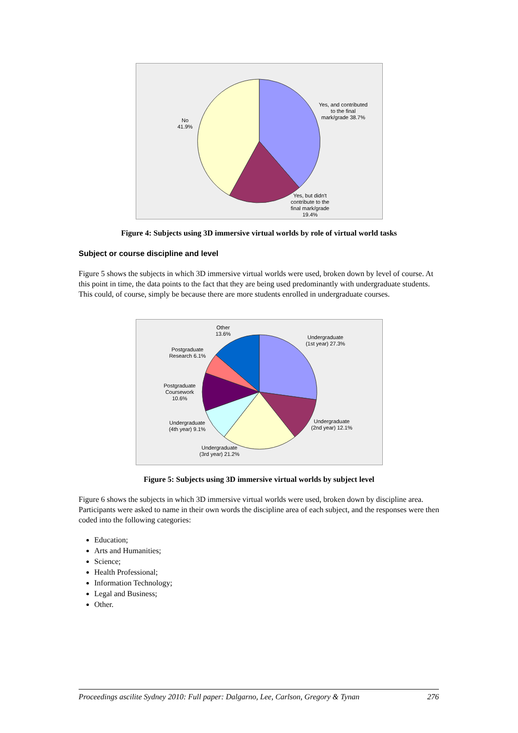Yes, and contributed to the final mark/grade 38.7%
No 41.9%
Yes, but didn't contribute to the final mark/grade 19.4%
Figure 4: Subjects using 3D immersive virtual worlds by role of virtual world tasks
Subject or course discipline and level
Figure 5 shows the subjects in which 3D immersive virtual worlds were used, broken down by level of course. At this point in time, the data points to the fact that they are being used predominantly with undergraduate students. This could, of course, simply be because there are more students enrolled in undergraduate courses.
Undergraduate (1st year) 27.3%
Undergraduate (2nd year) 12.1%
Undergraduate (3rd year) 21.2%
Undergraduate (4th year) 9.1%
Postgraduate Coursework 10.6%
Postgraduate Research 6.1%
Other 13.6%
Figure 5: Subjects using 3D immersive virtual worlds by subject level
Figure 6 shows the subjects in which 3D immersive virtual worlds were used, broken down by discipline area. Participants were asked to name in their own words the discipline area of each subject, and the responses were then coded into the following categories:
Education;
Arts and Humanities;
Science;
Health Professional;
Information Technology;
Legal and Business;
Other.
Proceedings ascilite Sydney 2010: Full paper: Dalgarno, Lee, Carlson, Gregory & Tynan 276